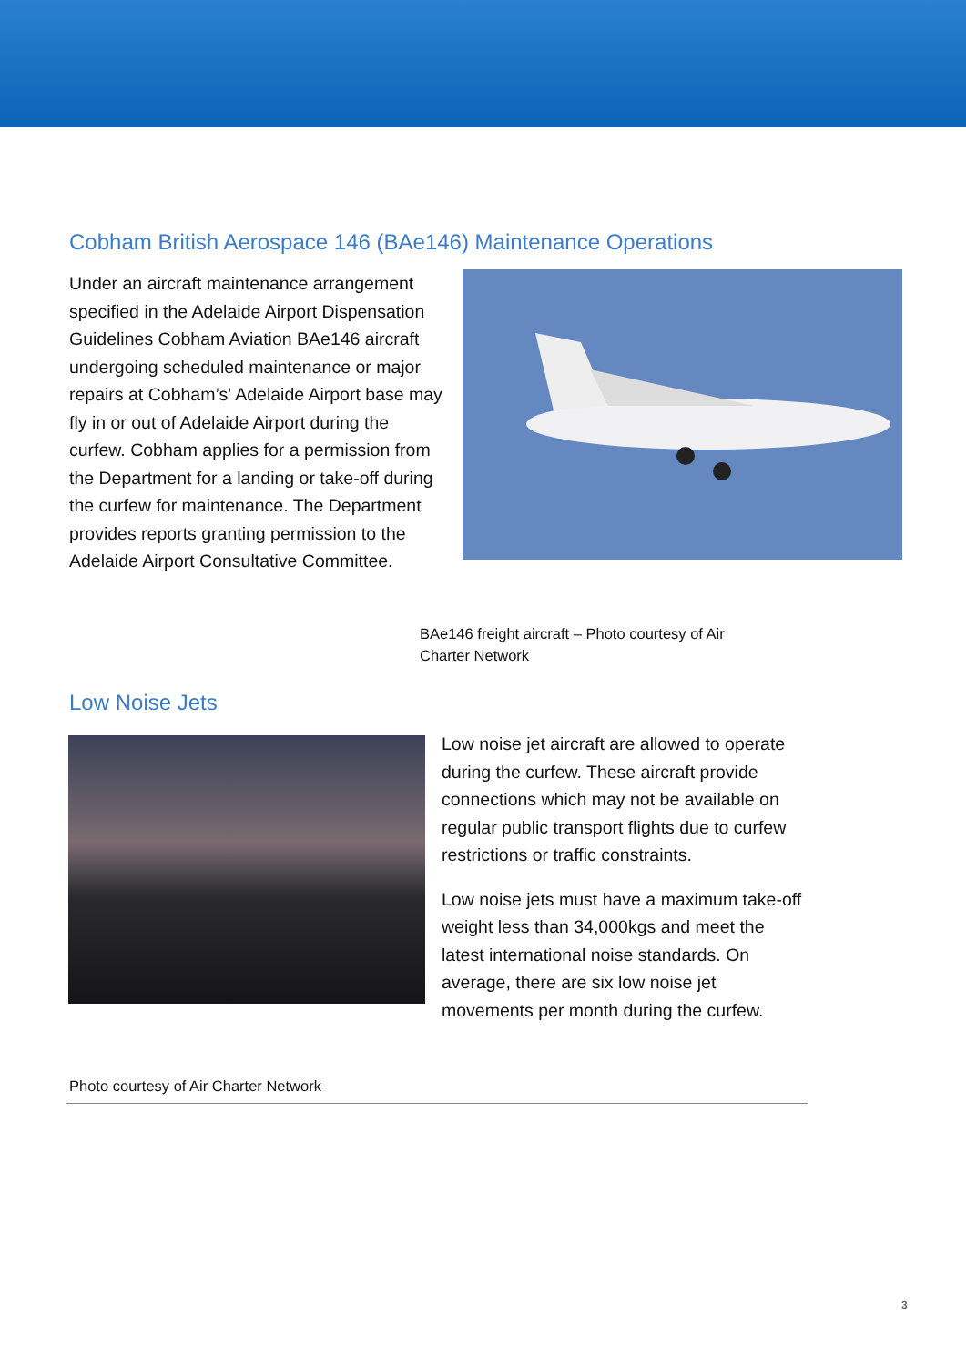Cobham British Aerospace 146 (BAe146) Maintenance Operations
Under an aircraft maintenance arrangement specified in the Adelaide Airport Dispensation Guidelines Cobham Aviation BAe146 aircraft undergoing scheduled maintenance or major repairs at Cobham’s' Adelaide Airport base may fly in or out of Adelaide Airport during the curfew. Cobham applies for a permission from the Department for a landing or take-off during the curfew for maintenance. The Department provides reports granting permission to the Adelaide Airport Consultative Committee.
BAe146 freight aircraft – Photo courtesy of Air Charter Network
Low Noise Jets
Low noise jet aircraft are allowed to operate during the curfew. These aircraft provide connections which may not be available on regular public transport flights due to curfew restrictions or traffic constraints.
Low noise jets must have a maximum take-off weight less than 34,000kgs and meet the latest international noise standards. On average, there are six low noise jet movements per month during the curfew.
Photo courtesy of Air Charter Network
3